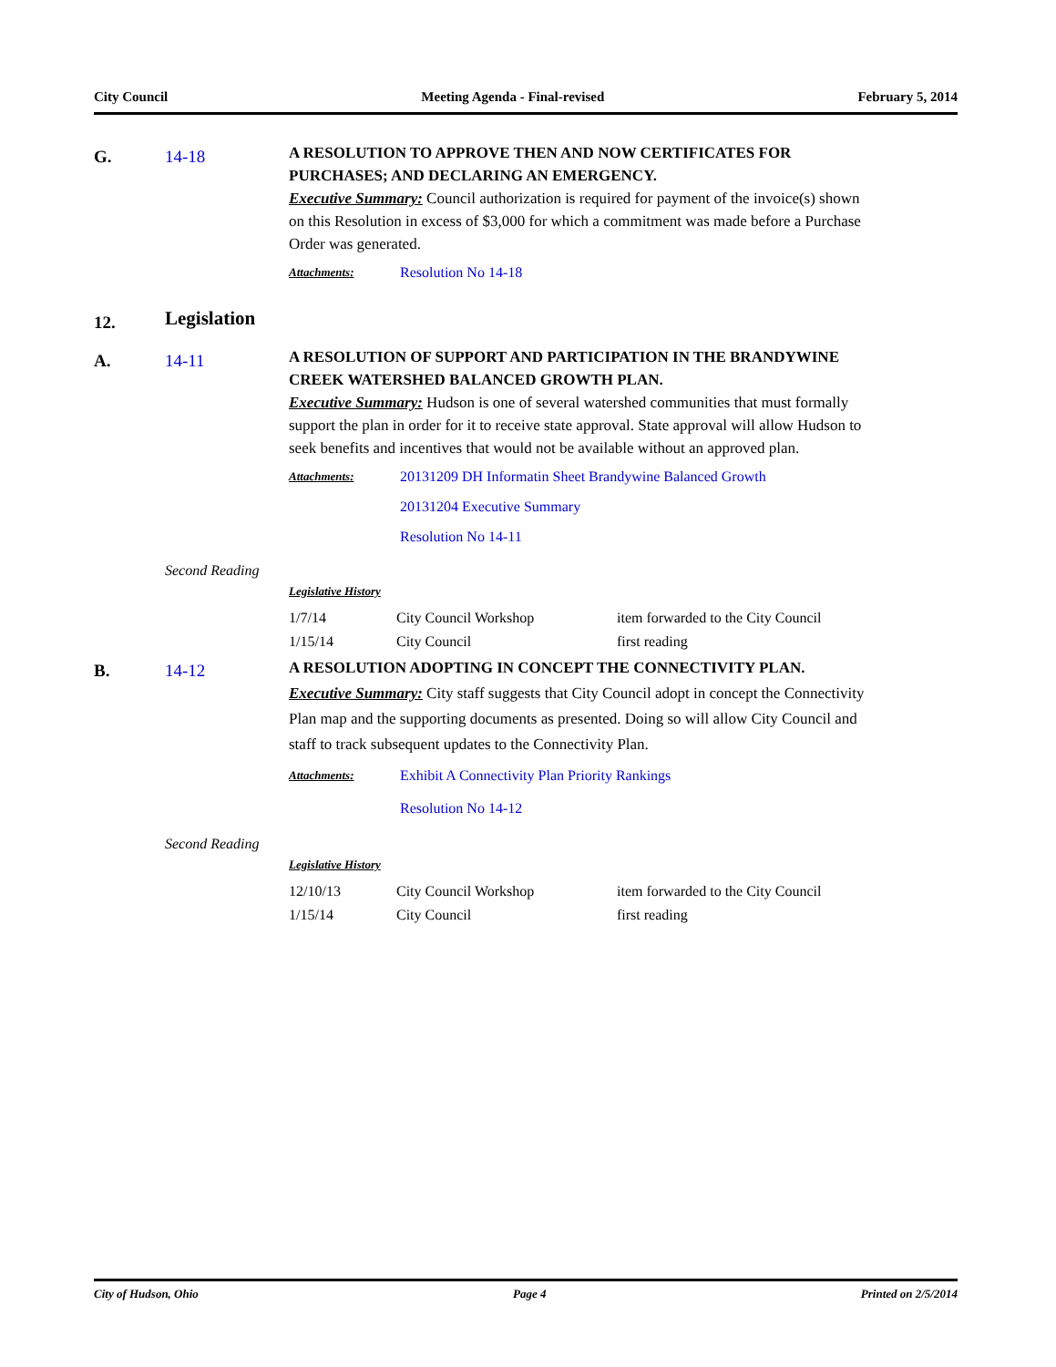City Council Meeting Agenda - Final-revised February 5, 2014
G. 14-18
A RESOLUTION TO APPROVE THEN AND NOW CERTIFICATES FOR PURCHASES; AND DECLARING AN EMERGENCY.
Executive Summary: Council authorization is required for payment of the invoice(s) shown on this Resolution in excess of $3,000 for which a commitment was made before a Purchase Order was generated.
Attachments:
Resolution No 14-18
12.
Legislation
A. 14-11
A RESOLUTION OF SUPPORT AND PARTICIPATION IN THE BRANDYWINE CREEK WATERSHED BALANCED GROWTH PLAN.
Executive Summary: Hudson is one of several watershed communities that must formally support the plan in order for it to receive state approval. State approval will allow Hudson to seek benefits and incentives that would not be available without an approved plan.
Attachments:
20131209 DH Informatin Sheet Brandywine Balanced Growth
20131204 Executive Summary
Resolution No 14-11
Second Reading
Legislative History
| 1/7/14 | City Council Workshop | item forwarded to the City Council |
| 1/15/14 | City Council | first reading |
B. 14-12
A RESOLUTION ADOPTING IN CONCEPT THE CONNECTIVITY PLAN.
Executive Summary: City staff suggests that City Council adopt in concept the Connectivity Plan map and the supporting documents as presented. Doing so will allow City Council and staff to track subsequent updates to the Connectivity Plan.
Attachments:
Exhibit A Connectivity Plan Priority Rankings
Resolution No 14-12
Second Reading
Legislative History
| 12/10/13 | City Council Workshop | item forwarded to the City Council |
| 1/15/14 | City Council | first reading |
City of Hudson, Ohio Page 4 Printed on 2/5/2014